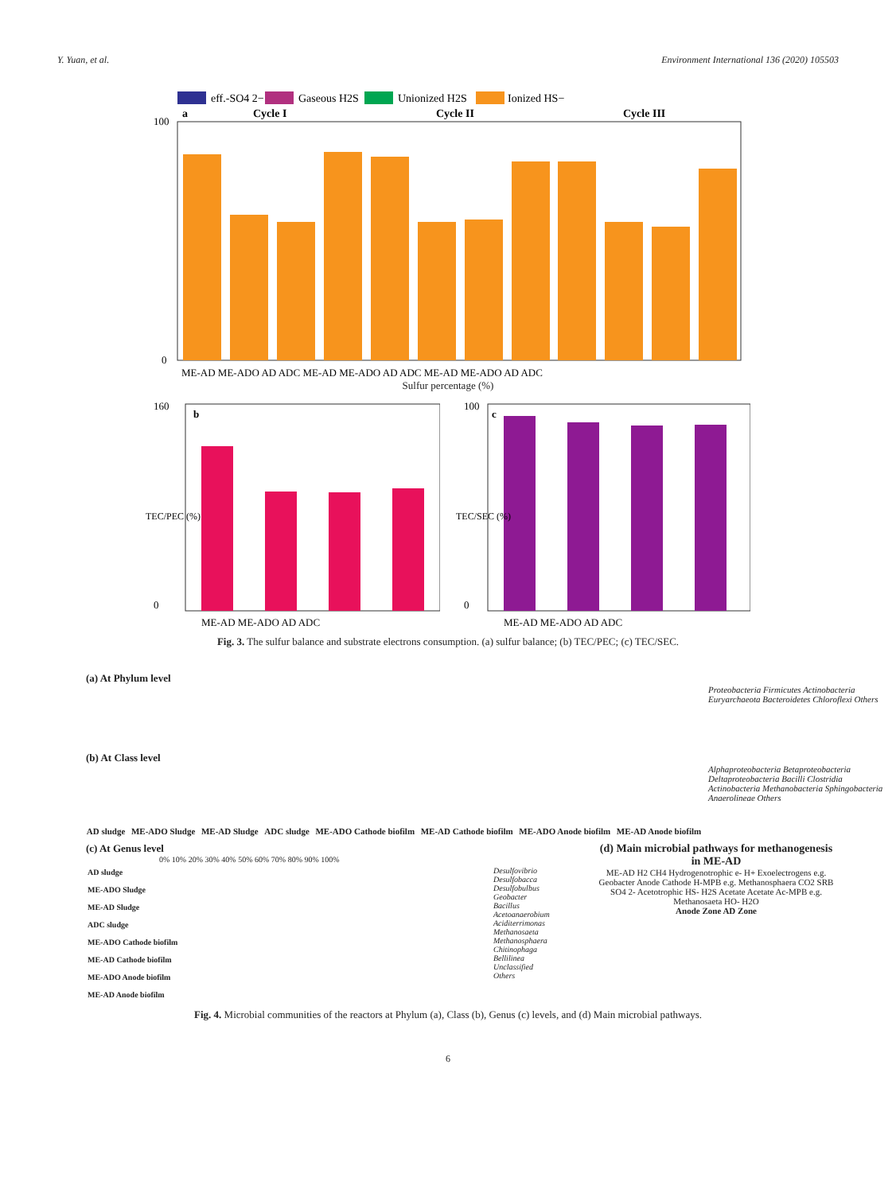Y. Yuan, et al. Environment International 136 (2020) 105503
eff.-SO4 2−
Gaseous H2S
Unionized H2S
Ionized HS−
a
Cycle I
Cycle II
Cycle III
0
100
ME-AD ME-ADO AD ADC ME-AD ME-ADO AD ADC ME-AD ME-ADO AD ADC
Sulfur percentage (%)
160
0
b
ME-AD ME-ADO AD ADC
TEC/PEC (%)
100
0
c
ME-AD ME-ADO AD ADC
TEC/SEC (%)
Fig. 3. The sulfur balance and substrate electrons consumption. (a) sulfur balance; (b) TEC/PEC; (c) TEC/SEC.
(a) At Phylum level
Proteobacteria Firmicutes Actinobacteria Euryarchaeota Bacteroidetes Chloroflexi Others
(b) At Class level
Alphaproteobacteria Betaproteobacteria Deltaproteobacteria Bacilli Clostridia Actinobacteria Methanobacteria Sphingobacteria Anaerolineae Others
AD sludge ME-ADO Sludge ME-AD Sludge ADC sludge ME-ADO Cathode biofilm ME-AD Cathode biofilm ME-ADO Anode biofilm ME-AD Anode biofilm
(c) At Genus level
0% 10% 20% 30% 40% 50% 60% 70% 80% 90% 100%
AD sludge
ME-ADO Sludge
ME-AD Sludge
ADC sludge
ME-ADO Cathode biofilm
ME-AD Cathode biofilm
ME-ADO Anode biofilm
ME-AD Anode biofilm
Desulfovibrio
Desulfobacca
Desulfobulbus
Geobacter
Bacillus
Acetoanaerobium
Aciditerrimonas
Methanosaeta
Methanosphaera
Chitinophaga
Bellilinea
Unclassified
Others
(d) Main microbial pathways for methanogenesis in ME-AD
ME-AD H2 CH4 Hydrogenotrophic e- H+ Exoelectrogens e.g. Geobacter Anode Cathode H-MPB e.g. Methanosphaera CO2 SRB SO4 2- Acetotrophic HS- H2S Acetate Acetate Ac-MPB e.g. Methanosaeta HO- H2O
Anode Zone AD Zone
Fig. 4. Microbial communities of the reactors at Phylum (a), Class (b), Genus (c) levels, and (d) Main microbial pathways.
6